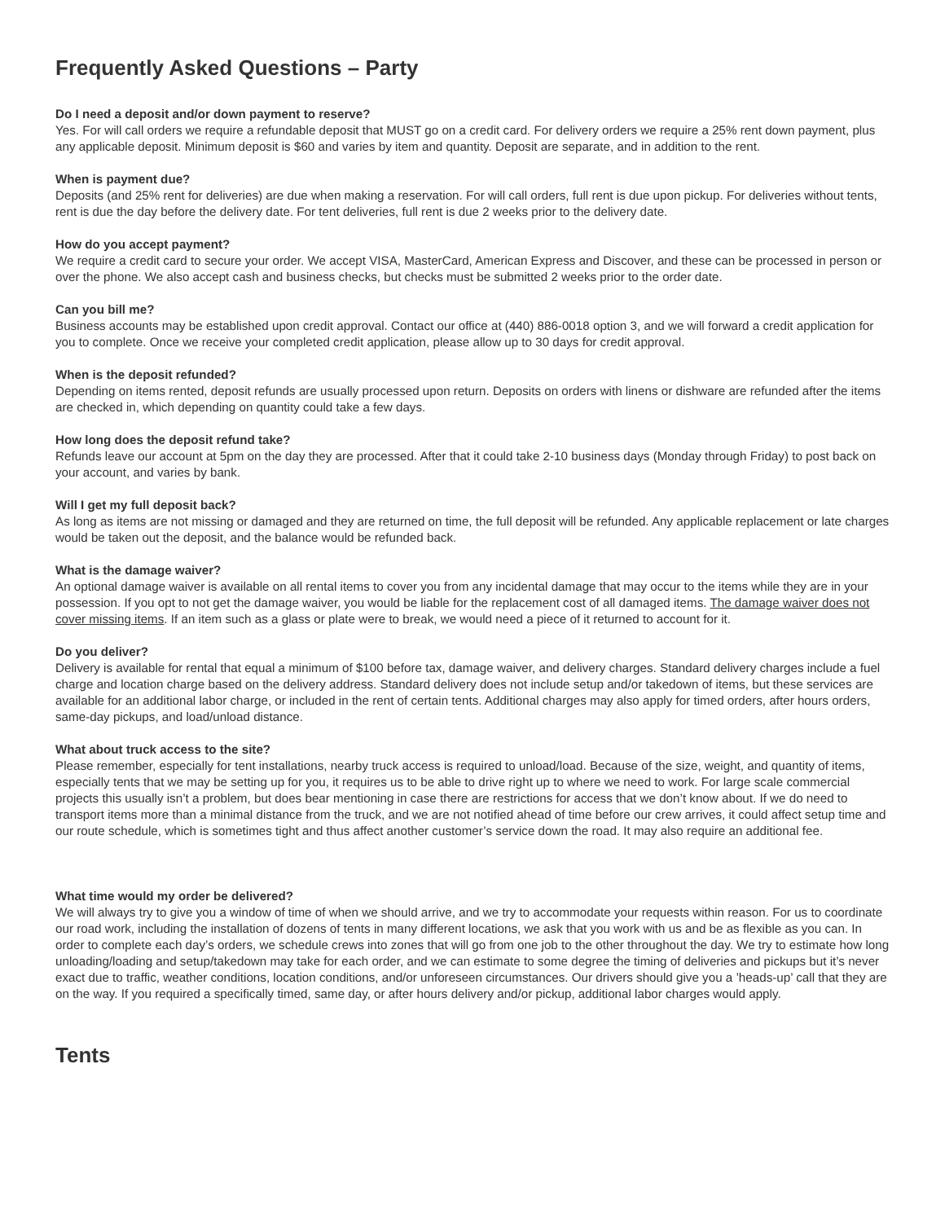Frequently Asked Questions – Party
Do I need a deposit and/or down payment to reserve?
Yes. For will call orders we require a refundable deposit that MUST go on a credit card. For delivery orders we require a 25% rent down payment, plus any applicable deposit. Minimum deposit is $60 and varies by item and quantity. Deposit are separate, and in addition to the rent.
When is payment due?
Deposits (and 25% rent for deliveries) are due when making a reservation. For will call orders, full rent is due upon pickup. For deliveries without tents, rent is due the day before the delivery date. For tent deliveries, full rent is due 2 weeks prior to the delivery date.
How do you accept payment?
We require a credit card to secure your order. We accept VISA, MasterCard, American Express and Discover, and these can be processed in person or over the phone. We also accept cash and business checks, but checks must be submitted 2 weeks prior to the order date.
Can you bill me?
Business accounts may be established upon credit approval. Contact our office at (440) 886-0018 option 3, and we will forward a credit application for you to complete. Once we receive your completed credit application, please allow up to 30 days for credit approval.
When is the deposit refunded?
Depending on items rented, deposit refunds are usually processed upon return. Deposits on orders with linens or dishware are refunded after the items are checked in, which depending on quantity could take a few days.
How long does the deposit refund take?
Refunds leave our account at 5pm on the day they are processed. After that it could take 2-10 business days (Monday through Friday) to post back on your account, and varies by bank.
Will I get my full deposit back?
As long as items are not missing or damaged and they are returned on time, the full deposit will be refunded. Any applicable replacement or late charges would be taken out the deposit, and the balance would be refunded back.
What is the damage waiver?
An optional damage waiver is available on all rental items to cover you from any incidental damage that may occur to the items while they are in your possession. If you opt to not get the damage waiver, you would be liable for the replacement cost of all damaged items. The damage waiver does not cover missing items. If an item such as a glass or plate were to break, we would need a piece of it returned to account for it.
Do you deliver?
Delivery is available for rental that equal a minimum of $100 before tax, damage waiver, and delivery charges. Standard delivery charges include a fuel charge and location charge based on the delivery address. Standard delivery does not include setup and/or takedown of items, but these services are available for an additional labor charge, or included in the rent of certain tents. Additional charges may also apply for timed orders, after hours orders, same-day pickups, and load/unload distance.
What about truck access to the site?
Please remember, especially for tent installations, nearby truck access is required to unload/load. Because of the size, weight, and quantity of items, especially tents that we may be setting up for you, it requires us to be able to drive right up to where we need to work. For large scale commercial projects this usually isn’t a problem, but does bear mentioning in case there are restrictions for access that we don’t know about. If we do need to transport items more than a minimal distance from the truck, and we are not notified ahead of time before our crew arrives, it could affect setup time and our route schedule, which is sometimes tight and thus affect another customer’s service down the road. It may also require an additional fee.
What time would my order be delivered?
We will always try to give you a window of time of when we should arrive, and we try to accommodate your requests within reason. For us to coordinate our road work, including the installation of dozens of tents in many different locations, we ask that you work with us and be as flexible as you can. In order to complete each day’s orders, we schedule crews into zones that will go from one job to the other throughout the day. We try to estimate how long unloading/loading and setup/takedown may take for each order, and we can estimate to some degree the timing of deliveries and pickups but it’s never exact due to traffic, weather conditions, location conditions, and/or unforeseen circumstances. Our drivers should give you a ’heads-up’ call that they are on the way. If you required a specifically timed, same day, or after hours delivery and/or pickup, additional labor charges would apply.
Tents